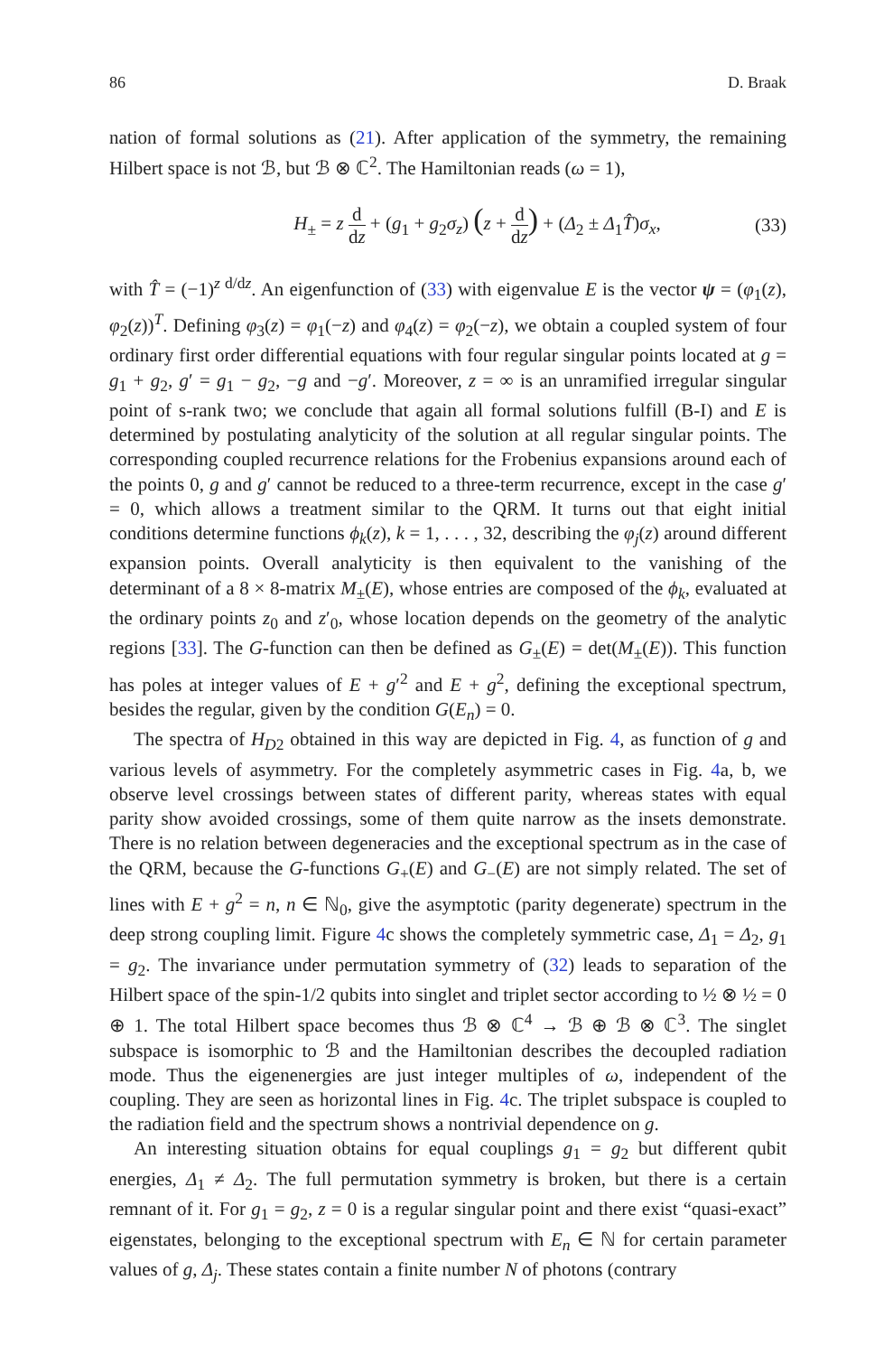86 D. Braak
nation of formal solutions as (21). After application of the symmetry, the remaining Hilbert space is not ℬ, but ℬ ⊗ ℂ<sup>2</sup>. The Hamiltonian reads (ω = 1),
H<sub>±</sub> = z d dz + (g<sub>1</sub> + g<sub>2</sub>σ<sub>z</sub>) (z + d dz) + (Δ<sub>2</sub> ± Δ<sub>1</sub>T̂)σ<sub>x</sub>, (33)
with T̂ = (−1)<sup>z d/dz</sup>. An eigenfunction of (33) with eigenvalue E is the vector ψ = (φ<sub>1</sub>(z), φ<sub>2</sub>(z))<sup>T</sup>. Defining φ<sub>3</sub>(z) = φ<sub>1</sub>(−z) and φ<sub>4</sub>(z) = φ<sub>2</sub>(−z), we obtain a coupled system of four ordinary first order differential equations with four regular singular points located at g = g<sub>1</sub> + g<sub>2</sub>, g′ = g<sub>1</sub> − g<sub>2</sub>, −g and −g′. Moreover, z = ∞ is an unramified irregular singular point of s-rank two; we conclude that again all formal solutions fulfill (B-I) and E is determined by postulating analyticity of the solution at all regular singular points. The corresponding coupled recurrence relations for the Frobenius expansions around each of the points 0, g and g′ cannot be reduced to a three-term recurrence, except in the case g′ = 0, which allows a treatment similar to the QRM. It turns out that eight initial conditions determine functions ϕ<sub>k</sub>(z), k = 1, . . . , 32, describing the φ<sub>j</sub>(z) around different expansion points. Overall analyticity is then equivalent to the vanishing of the determinant of a 8 × 8-matrix M<sub>±</sub>(E), whose entries are composed of the ϕ<sub>k</sub>, evaluated at the ordinary points z<sub>0</sub> and z′<sub>0</sub>, whose location depends on the geometry of the analytic regions [33]. The G-function can then be defined as G<sub>±</sub>(E) = det(M<sub>±</sub>(E)). This function has poles at integer values of E + g′<sup>2</sup> and E + g<sup>2</sup>, defining the exceptional spectrum, besides the regular, given by the condition G(E<sub>n</sub>) = 0.
The spectra of H<sub>D2</sub> obtained in this way are depicted in Fig. 4, as function of g and various levels of asymmetry. For the completely asymmetric cases in Fig. 4a, b, we observe level crossings between states of different parity, whereas states with equal parity show avoided crossings, some of them quite narrow as the insets demonstrate. There is no relation between degeneracies and the exceptional spectrum as in the case of the QRM, because the G-functions G<sub>+</sub>(E) and G<sub>−</sub>(E) are not simply related. The set of lines with E + g<sup>2</sup> = n, n ∈ ℕ<sub>0</sub>, give the asymptotic (parity degenerate) spectrum in the deep strong coupling limit. Figure 4c shows the completely symmetric case, Δ<sub>1</sub> = Δ<sub>2</sub>, g<sub>1</sub> = g<sub>2</sub>. The invariance under permutation symmetry of (32) leads to separation of the Hilbert space of the spin-1/2 qubits into singlet and triplet sector according to ½ ⊗ ½ = 0 ⊕ 1. The total Hilbert space becomes thus ℬ ⊗ ℂ<sup>4</sup> → ℬ ⊕ ℬ ⊗ ℂ<sup>3</sup>. The singlet subspace is isomorphic to ℬ and the Hamiltonian describes the decoupled radiation mode. Thus the eigenenergies are just integer multiples of ω, independent of the coupling. They are seen as horizontal lines in Fig. 4c. The triplet subspace is coupled to the radiation field and the spectrum shows a nontrivial dependence on g.
An interesting situation obtains for equal couplings g<sub>1</sub> = g<sub>2</sub> but different qubit energies, Δ<sub>1</sub> ≠ Δ<sub>2</sub>. The full permutation symmetry is broken, but there is a certain remnant of it. For g<sub>1</sub> = g<sub>2</sub>, z = 0 is a regular singular point and there exist “quasi-exact” eigenstates, belonging to the exceptional spectrum with E<sub>n</sub> ∈ ℕ for certain parameter values of g, Δ<sub>j</sub>. These states contain a finite number N of photons (contrary